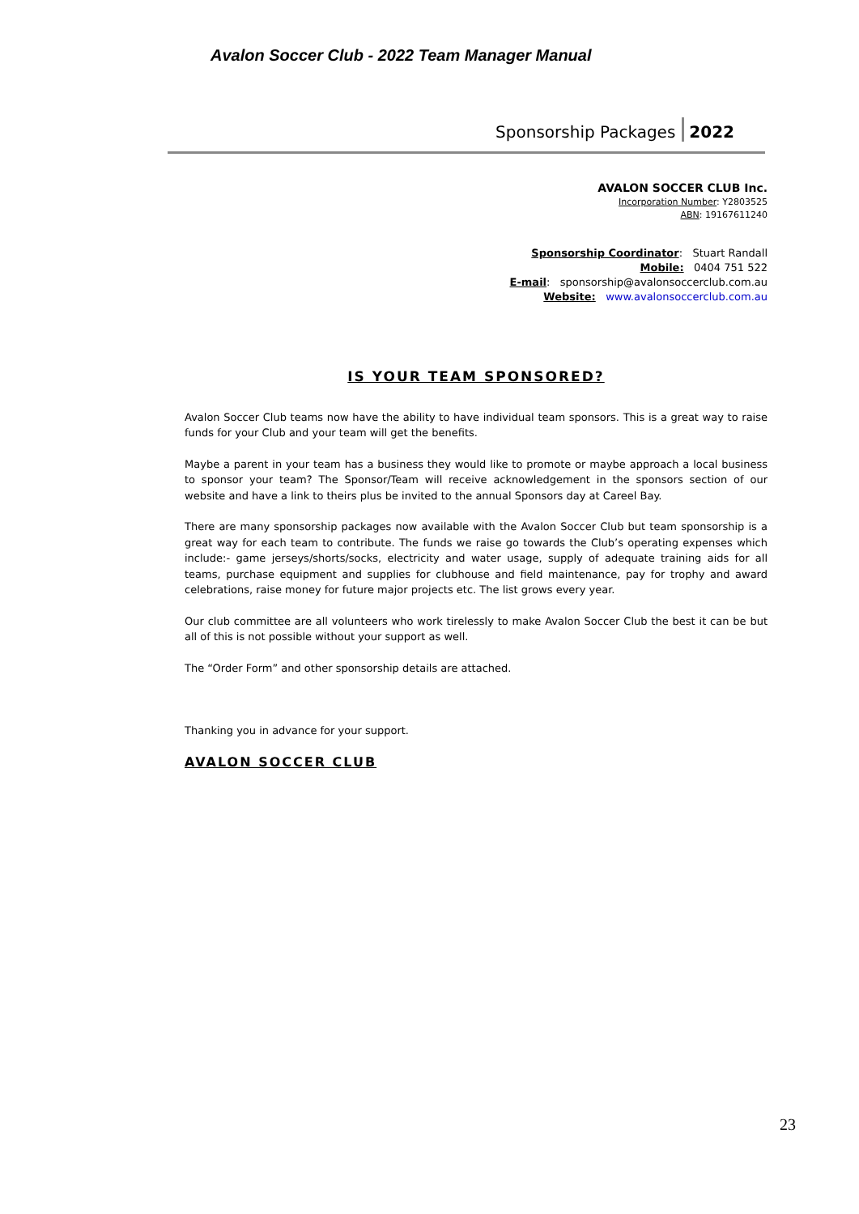Avalon Soccer Club - 2022 Team Manager Manual
Sponsorship Packages 2022
AVALON SOCCER CLUB Inc.
Incorporation Number: Y2803525
ABN: 19167611240
Sponsorship Coordinator: Stuart Randall
Mobile: 0404 751 522
E-mail: sponsorship@avalonsoccerclub.com.au
Website: www.avalonsoccerclub.com.au
IS YOUR TEAM SPONSORED?
Avalon Soccer Club teams now have the ability to have individual team sponsors. This is a great way to raise funds for your Club and your team will get the benefits.
Maybe a parent in your team has a business they would like to promote or maybe approach a local business to sponsor your team? The Sponsor/Team will receive acknowledgement in the sponsors section of our website and have a link to theirs plus be invited to the annual Sponsors day at Careel Bay.
There are many sponsorship packages now available with the Avalon Soccer Club but team sponsorship is a great way for each team to contribute. The funds we raise go towards the Club’s operating expenses which include:- game jerseys/shorts/socks, electricity and water usage, supply of adequate training aids for all teams, purchase equipment and supplies for clubhouse and field maintenance, pay for trophy and award celebrations, raise money for future major projects etc. The list grows every year.
Our club committee are all volunteers who work tirelessly to make Avalon Soccer Club the best it can be but all of this is not possible without your support as well.
The “Order Form” and other sponsorship details are attached.
Thanking you in advance for your support.
AVALON SOCCER CLUB
23